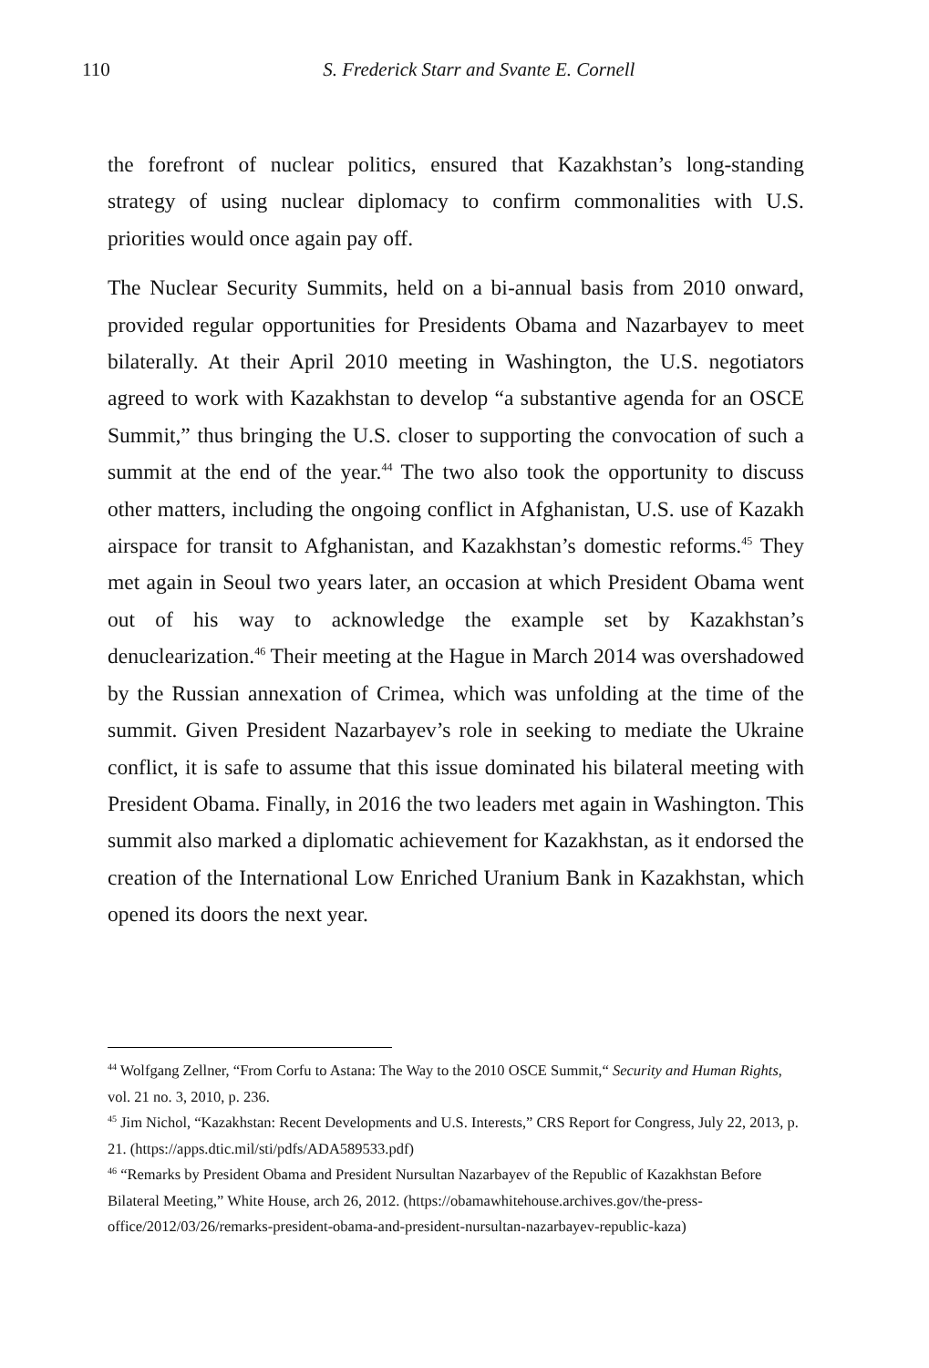110
S. Frederick Starr and Svante E. Cornell
the forefront of nuclear politics, ensured that Kazakhstan’s long-standing strategy of using nuclear diplomacy to confirm commonalities with U.S. priorities would once again pay off.
The Nuclear Security Summits, held on a bi-annual basis from 2010 onward, provided regular opportunities for Presidents Obama and Nazarbayev to meet bilaterally. At their April 2010 meeting in Washington, the U.S. negotiators agreed to work with Kazakhstan to develop “a substantive agenda for an OSCE Summit,” thus bringing the U.S. closer to supporting the convocation of such a summit at the end of the year.<sup>44</sup> The two also took the opportunity to discuss other matters, including the ongoing conflict in Afghanistan, U.S. use of Kazakh airspace for transit to Afghanistan, and Kazakhstan’s domestic reforms.<sup>45</sup> They met again in Seoul two years later, an occasion at which President Obama went out of his way to acknowledge the example set by Kazakhstan’s denuclearization.<sup>46</sup> Their meeting at the Hague in March 2014 was overshadowed by the Russian annexation of Crimea, which was unfolding at the time of the summit. Given President Nazarbayev’s role in seeking to mediate the Ukraine conflict, it is safe to assume that this issue dominated his bilateral meeting with President Obama. Finally, in 2016 the two leaders met again in Washington. This summit also marked a diplomatic achievement for Kazakhstan, as it endorsed the creation of the International Low Enriched Uranium Bank in Kazakhstan, which opened its doors the next year.
<sup>44</sup> Wolfgang Zellner, “From Corfu to Astana: The Way to the 2010 OSCE Summit,“ Security and Human Rights, vol. 21 no. 3, 2010, p. 236.
<sup>45</sup> Jim Nichol, “Kazakhstan: Recent Developments and U.S. Interests,” CRS Report for Congress, July 22, 2013, p. 21. (https://apps.dtic.mil/sti/pdfs/ADA589533.pdf)
<sup>46</sup> “Remarks by President Obama and President Nursultan Nazarbayev of the Republic of Kazakhstan Before Bilateral Meeting,” White House, arch 26, 2012. (https://obamawhitehouse.archives.gov/the-press-office/2012/03/26/remarks-president-obama-and-president-nursultan-nazarbayev-republic-kaza)